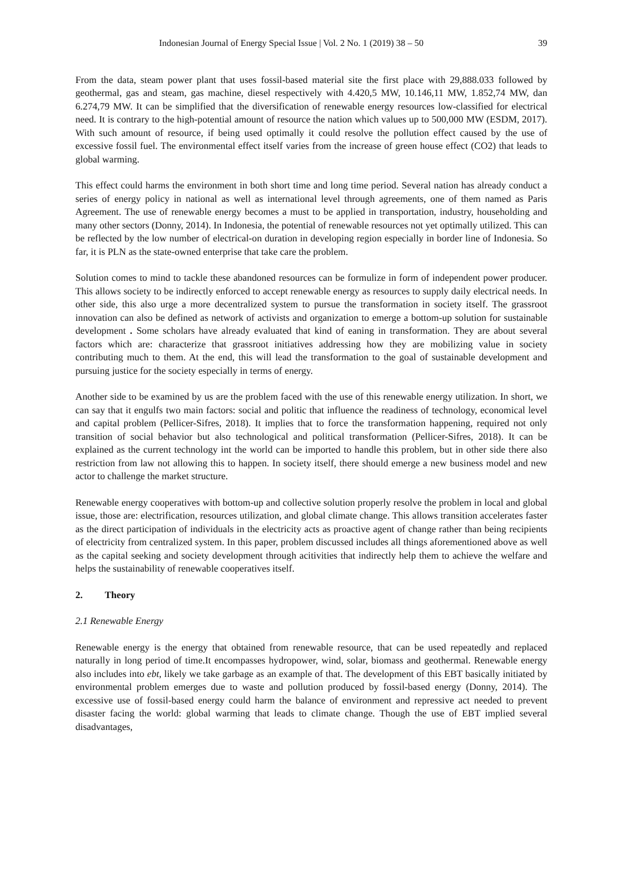Indonesian Journal of Energy Special Issue | Vol. 2 No. 1 (2019) 38 – 50 39
From the data, steam power plant that uses fossil-based material site the first place with 29,888.033 followed by geothermal, gas and steam, gas machine, diesel respectively with 4.420,5 MW, 10.146,11 MW, 1.852,74 MW, dan 6.274,79 MW. It can be simplified that the diversification of renewable energy resources low-classified for electrical need. It is contrary to the high-potential amount of resource the nation which values up to 500,000 MW (ESDM, 2017). With such amount of resource, if being used optimally it could resolve the pollution effect caused by the use of excessive fossil fuel. The environmental effect itself varies from the increase of green house effect (CO2) that leads to global warming.
This effect could harms the environment in both short time and long time period. Several nation has already conduct a series of energy policy in national as well as international level through agreements, one of them named as Paris Agreement. The use of renewable energy becomes a must to be applied in transportation, industry, householding and many other sectors (Donny, 2014). In Indonesia, the potential of renewable resources not yet optimally utilized. This can be reflected by the low number of electrical-on duration in developing region especially in border line of Indonesia. So far, it is PLN as the state-owned enterprise that take care the problem.
Solution comes to mind to tackle these abandoned resources can be formulize in form of independent power producer. This allows society to be indirectly enforced to accept renewable energy as resources to supply daily electrical needs. In other side, this also urge a more decentralized system to pursue the transformation in society itself. The grassroot innovation can also be defined as network of activists and organization to emerge a bottom-up solution for sustainable development . Some scholars have already evaluated that kind of eaning in transformation. They are about several factors which are: characterize that grassroot initiatives addressing how they are mobilizing value in society contributing much to them. At the end, this will lead the transformation to the goal of sustainable development and pursuing justice for the society especially in terms of energy.
Another side to be examined by us are the problem faced with the use of this renewable energy utilization. In short, we can say that it engulfs two main factors: social and politic that influence the readiness of technology, economical level and capital problem (Pellicer-Sifres, 2018). It implies that to force the transformation happening, required not only transition of social behavior but also technological and political transformation (Pellicer-Sifres, 2018). It can be explained as the current technology int the world can be imported to handle this problem, but in other side there also restriction from law not allowing this to happen. In society itself, there should emerge a new business model and new actor to challenge the market structure.
Renewable energy cooperatives with bottom-up and collective solution properly resolve the problem in local and global issue, those are: electrification, resources utilization, and global climate change. This allows transition accelerates faster as the direct participation of individuals in the electricity acts as proactive agent of change rather than being recipients of electricity from centralized system. In this paper, problem discussed includes all things aforementioned above as well as the capital seeking and society development through acitivities that indirectly help them to achieve the welfare and helps the sustainability of renewable cooperatives itself.
2. Theory
2.1 Renewable Energy
Renewable energy is the energy that obtained from renewable resource, that can be used repeatedly and replaced naturally in long period of time.It encompasses hydropower, wind, solar, biomass and geothermal. Renewable energy also includes into ebt, likely we take garbage as an example of that. The development of this EBT basically initiated by environmental problem emerges due to waste and pollution produced by fossil-based energy (Donny, 2014). The excessive use of fossil-based energy could harm the balance of environment and repressive act needed to prevent disaster facing the world: global warming that leads to climate change. Though the use of EBT implied several disadvantages,